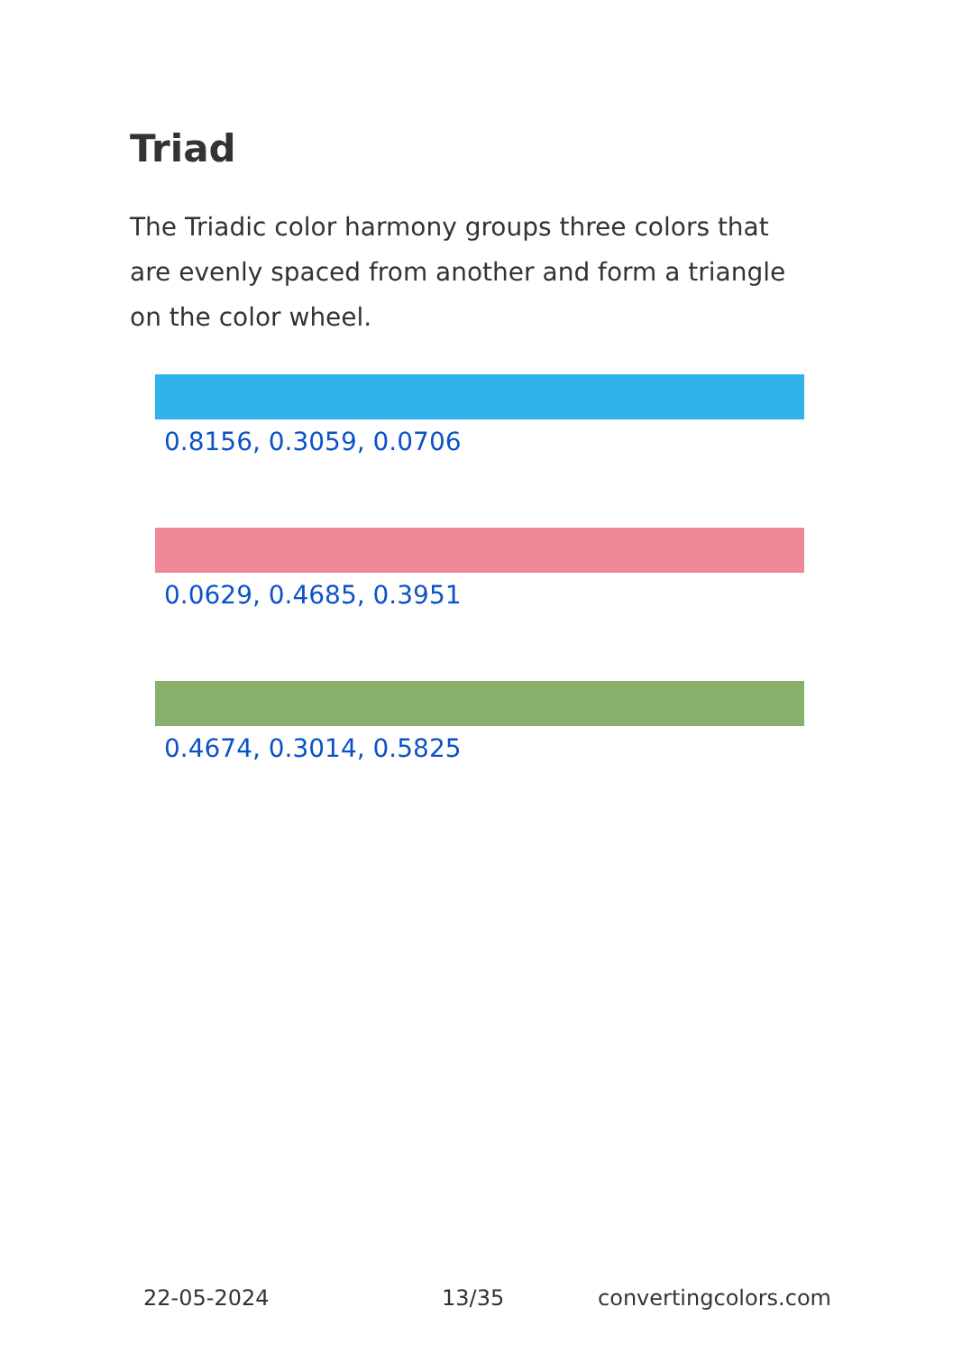Triad
The Triadic color harmony groups three colors that are evenly spaced from another and form a triangle on the color wheel.
0.8156, 0.3059, 0.0706
0.0629, 0.4685, 0.3951
0.4674, 0.3014, 0.5825
22-05-2024 13/35 convertingcolors.com